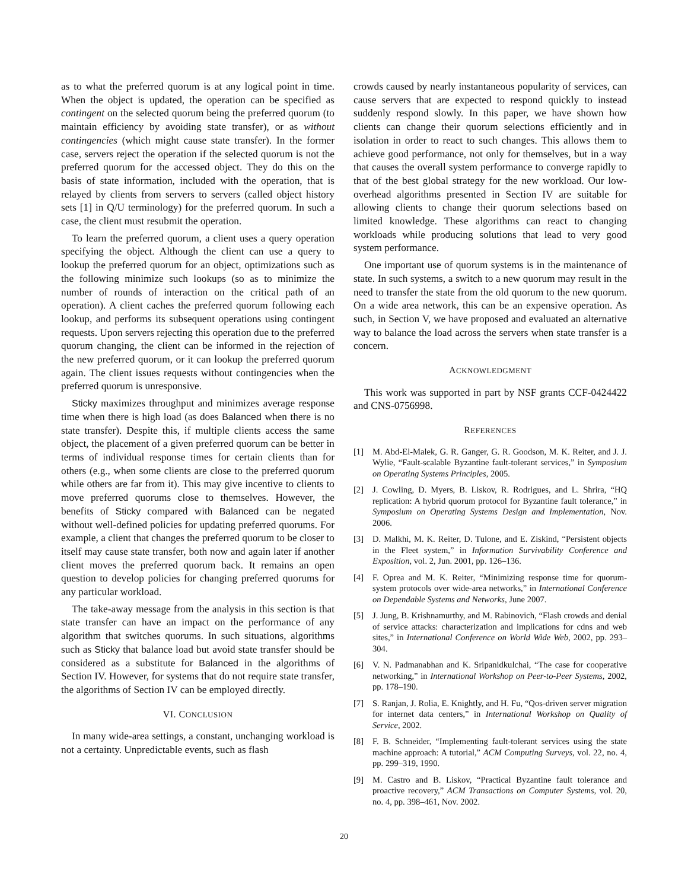as to what the preferred quorum is at any logical point in time. When the object is updated, the operation can be specified as contingent on the selected quorum being the preferred quorum (to maintain efficiency by avoiding state transfer), or as without contingencies (which might cause state transfer). In the former case, servers reject the operation if the selected quorum is not the preferred quorum for the accessed object. They do this on the basis of state information, included with the operation, that is relayed by clients from servers to servers (called object history sets [1] in Q/U terminology) for the preferred quorum. In such a case, the client must resubmit the operation.
To learn the preferred quorum, a client uses a query operation specifying the object. Although the client can use a query to lookup the preferred quorum for an object, optimizations such as the following minimize such lookups (so as to minimize the number of rounds of interaction on the critical path of an operation). A client caches the preferred quorum following each lookup, and performs its subsequent operations using contingent requests. Upon servers rejecting this operation due to the preferred quorum changing, the client can be informed in the rejection of the new preferred quorum, or it can lookup the preferred quorum again. The client issues requests without contingencies when the preferred quorum is unresponsive.
Sticky maximizes throughput and minimizes average response time when there is high load (as does Balanced when there is no state transfer). Despite this, if multiple clients access the same object, the placement of a given preferred quorum can be better in terms of individual response times for certain clients than for others (e.g., when some clients are close to the preferred quorum while others are far from it). This may give incentive to clients to move preferred quorums close to themselves. However, the benefits of Sticky compared with Balanced can be negated without well-defined policies for updating preferred quorums. For example, a client that changes the preferred quorum to be closer to itself may cause state transfer, both now and again later if another client moves the preferred quorum back. It remains an open question to develop policies for changing preferred quorums for any particular workload.
The take-away message from the analysis in this section is that state transfer can have an impact on the performance of any algorithm that switches quorums. In such situations, algorithms such as Sticky that balance load but avoid state transfer should be considered as a substitute for Balanced in the algorithms of Section IV. However, for systems that do not require state transfer, the algorithms of Section IV can be employed directly.
VI. CONCLUSION
In many wide-area settings, a constant, unchanging workload is not a certainty. Unpredictable events, such as flash
crowds caused by nearly instantaneous popularity of services, can cause servers that are expected to respond quickly to instead suddenly respond slowly. In this paper, we have shown how clients can change their quorum selections efficiently and in isolation in order to react to such changes. This allows them to achieve good performance, not only for themselves, but in a way that causes the overall system performance to converge rapidly to that of the best global strategy for the new workload. Our low-overhead algorithms presented in Section IV are suitable for allowing clients to change their quorum selections based on limited knowledge. These algorithms can react to changing workloads while producing solutions that lead to very good system performance.
One important use of quorum systems is in the maintenance of state. In such systems, a switch to a new quorum may result in the need to transfer the state from the old quorum to the new quorum. On a wide area network, this can be an expensive operation. As such, in Section V, we have proposed and evaluated an alternative way to balance the load across the servers when state transfer is a concern.
ACKNOWLEDGMENT
This work was supported in part by NSF grants CCF-0424422 and CNS-0756998.
REFERENCES
[1] M. Abd-El-Malek, G. R. Ganger, G. R. Goodson, M. K. Reiter, and J. J. Wylie, “Fault-scalable Byzantine fault-tolerant services,” in Symposium on Operating Systems Principles, 2005.
[2] J. Cowling, D. Myers, B. Liskov, R. Rodrigues, and L. Shrira, “HQ replication: A hybrid quorum protocol for Byzantine fault tolerance,” in Symposium on Operating Systems Design and Implementation, Nov. 2006.
[3] D. Malkhi, M. K. Reiter, D. Tulone, and E. Ziskind, “Persistent objects in the Fleet system,” in Information Survivability Conference and Exposition, vol. 2, Jun. 2001, pp. 126–136.
[4] F. Oprea and M. K. Reiter, “Minimizing response time for quorum-system protocols over wide-area networks,” in International Conference on Dependable Systems and Networks, June 2007.
[5] J. Jung, B. Krishnamurthy, and M. Rabinovich, “Flash crowds and denial of service attacks: characterization and implications for cdns and web sites,” in International Conference on World Wide Web, 2002, pp. 293–304.
[6] V. N. Padmanabhan and K. Sripanidkulchai, “The case for cooperative networking,” in International Workshop on Peer-to-Peer Systems, 2002, pp. 178–190.
[7] S. Ranjan, J. Rolia, E. Knightly, and H. Fu, “Qos-driven server migration for internet data centers,” in International Workshop on Quality of Service, 2002.
[8] F. B. Schneider, “Implementing fault-tolerant services using the state machine approach: A tutorial,” ACM Computing Surveys, vol. 22, no. 4, pp. 299–319, 1990.
[9] M. Castro and B. Liskov, “Practical Byzantine fault tolerance and proactive recovery,” ACM Transactions on Computer Systems, vol. 20, no. 4, pp. 398–461, Nov. 2002.
20